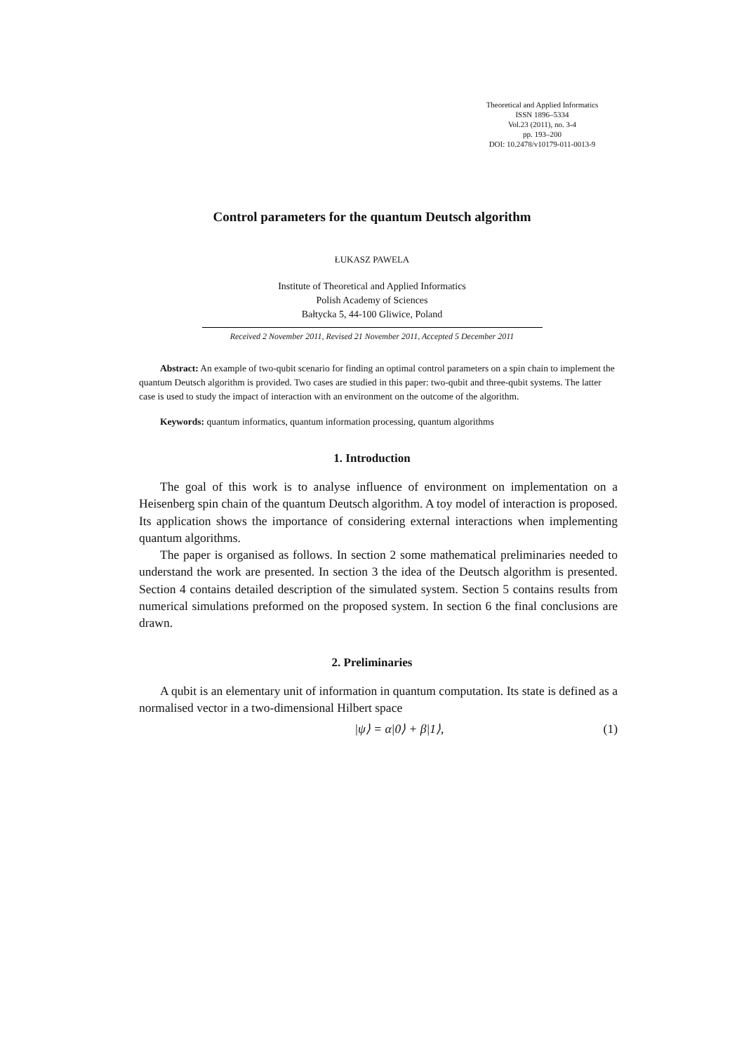Theoretical and Applied Informatics
ISSN 1896–5334
Vol.23 (2011), no. 3-4
pp. 193–200
DOI: 10.2478/v10179-011-0013-9
Control parameters for the quantum Deutsch algorithm
ŁUKASZ PAWELA
Institute of Theoretical and Applied Informatics
Polish Academy of Sciences
Bałtycka 5, 44-100 Gliwice, Poland
Received 2 November 2011, Revised 21 November 2011, Accepted 5 December 2011
Abstract: An example of two-qubit scenario for finding an optimal control parameters on a spin chain to implement the quantum Deutsch algorithm is provided. Two cases are studied in this paper: two-qubit and three-qubit systems. The latter case is used to study the impact of interaction with an environment on the outcome of the algorithm.
Keywords: quantum informatics, quantum information processing, quantum algorithms
1. Introduction
The goal of this work is to analyse influence of environment on implementation on a Heisenberg spin chain of the quantum Deutsch algorithm. A toy model of interaction is proposed. Its application shows the importance of considering external interactions when implementing quantum algorithms.
The paper is organised as follows. In section 2 some mathematical preliminaries needed to understand the work are presented. In section 3 the idea of the Deutsch algorithm is presented. Section 4 contains detailed description of the simulated system. Section 5 contains results from numerical simulations preformed on the proposed system. In section 6 the final conclusions are drawn.
2. Preliminaries
A qubit is an elementary unit of information in quantum computation. Its state is defined as a normalised vector in a two-dimensional Hilbert space
|ψ⟩ = α|0⟩ + β|1⟩, (1)